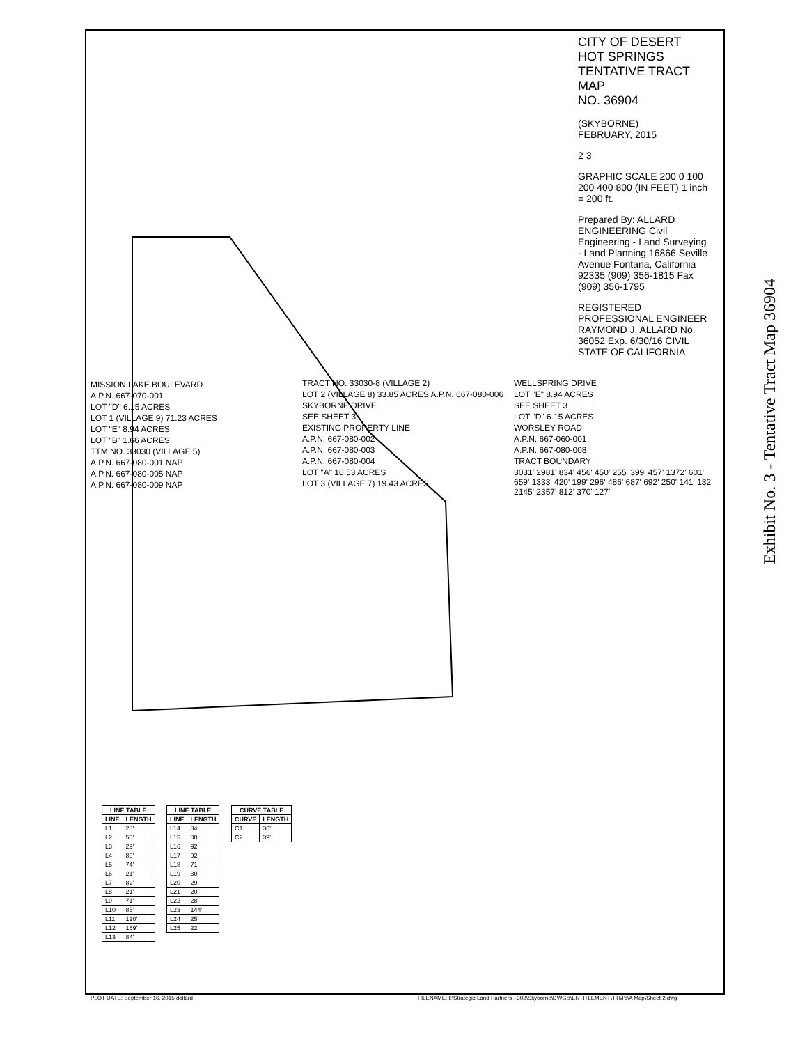CITY OF DESERT HOT SPRINGS
TENTATIVE TRACT MAP
NO. 36904
(SKYBORNE)
FEBRUARY, 2015
2 3
GRAPHIC SCALE 200 0 100 200 400 800 (IN FEET) 1 inch = 200 ft.
Prepared By: ALLARD ENGINEERING Civil Engineering - Land Surveying - Land Planning 16866 Seville Avenue Fontana, California 92335 (909) 356-1815 Fax (909) 356-1795
REGISTERED PROFESSIONAL ENGINEER RAYMOND J. ALLARD No. 36052 Exp. 6/30/16 CIVIL STATE OF CALIFORNIA
MISSION LAKE BOULEVARD
A.P.N. 667-070-001
LOT "D" 6.15 ACRES
LOT 1 (VILLAGE 9) 71.23 ACRES
LOT "E" 8.94 ACRES
LOT "B" 1.66 ACRES
TTM NO. 33030 (VILLAGE 5)
A.P.N. 667-080-001 NAP
A.P.N. 667-080-005 NAP
A.P.N. 667-080-009 NAP
TRACT NO. 33030-8 (VILLAGE 2)
LOT 2 (VILLAGE 8) 33.85 ACRES A.P.N. 667-080-006
SKYBORNE DRIVE
SEE SHEET 3
EXISTING PROPERTY LINE
A.P.N. 667-080-002
A.P.N. 667-080-003
A.P.N. 667-080-004
LOT "A" 10.53 ACRES
LOT 3 (VILLAGE 7) 19.43 ACRES
WELLSPRING DRIVE
LOT "E" 8.94 ACRES
SEE SHEET 3
LOT "D" 6.15 ACRES
WORSLEY ROAD
A.P.N. 667-060-001
A.P.N. 667-080-008
TRACT BOUNDARY
3031' 2981' 834' 456' 450' 255' 399' 457' 1372' 601' 659' 1333' 420' 199' 296' 486' 687' 692' 250' 141' 132' 2145' 2357' 812' 370' 127'
| LINE TABLE | |
| --- | --- |
| LINE | LENGTH |
| L1 | 28' |
| L2 | 50' |
| L3 | 29' |
| L4 | 80' |
| L5 | 74' |
| L6 | 21' |
| L7 | 82' |
| L8 | 21' |
| L9 | 71' |
| L10 | 85' |
| L11 | 120' |
| L12 | 169' |
| L13 | 84' |
| LINE TABLE | |
| --- | --- |
| LINE | LENGTH |
| L14 | 84' |
| L15 | 80' |
| L16 | 92' |
| L17 | 92' |
| L18 | 71' |
| L19 | 30' |
| L20 | 29' |
| L21 | 20' |
| L22 | 28' |
| L23 | 144' |
| L24 | 25' |
| L25 | 22' |
| CURVE TABLE | |
| --- | --- |
| CURVE | LENGTH |
| C1 | 30' |
| C2 | 39' |
PLOT DATE: September 16, 2015 dollard
FILENAME: I:\Strategic Land Partners - 302\Skyborne\DWG's\ENTITLEMENT\TTM's\A Map\Sheet 2.dwg
Exhibit No. 3 - Tentative Tract Map 36904